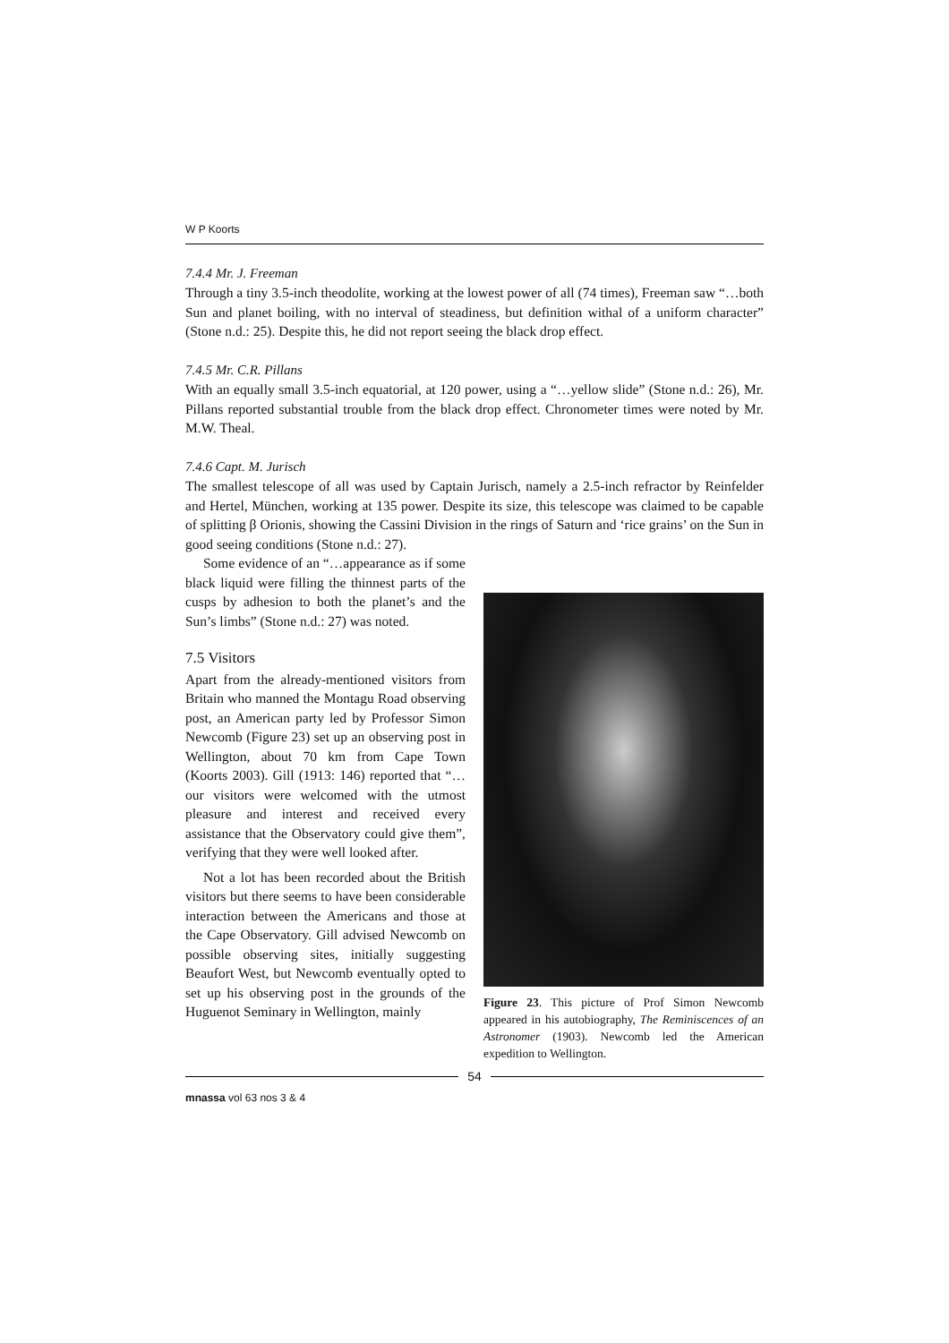W P Koorts
7.4.4 Mr. J. Freeman
Through a tiny 3.5-inch theodolite, working at the lowest power of all (74 times), Freeman saw “…both Sun and planet boiling, with no interval of steadiness, but definition withal of a uniform character” (Stone n.d.: 25). Despite this, he did not report seeing the black drop effect.
7.4.5 Mr. C.R. Pillans
With an equally small 3.5-inch equatorial, at 120 power, using a “…yellow slide” (Stone n.d.: 26), Mr. Pillans reported substantial trouble from the black drop effect. Chronometer times were noted by Mr. M.W. Theal.
7.4.6 Capt. M. Jurisch
The smallest telescope of all was used by Captain Jurisch, namely a 2.5-inch refractor by Reinfelder and Hertel, München, working at 135 power. Despite its size, this telescope was claimed to be capable of splitting β Orionis, showing the Cassini Division in the rings of Saturn and ‘rice grains’ on the Sun in good seeing conditions (Stone n.d.: 27).
Some evidence of an “…appearance as if some black liquid were filling the thinnest parts of the cusps by adhesion to both the planet’s and the Sun’s limbs” (Stone n.d.: 27) was noted.
7.5 Visitors
Apart from the already-mentioned visitors from Britain who manned the Montagu Road observing post, an American party led by Professor Simon Newcomb (Figure 23) set up an observing post in Wellington, about 70 km from Cape Town (Koorts 2003). Gill (1913: 146) reported that “…our visitors were welcomed with the utmost pleasure and interest and received every assistance that the Observatory could give them”, verifying that they were well looked after.
Not a lot has been recorded about the British visitors but there seems to have been considerable interaction between the Americans and those at the Cape Observatory. Gill advised Newcomb on possible observing sites, initially suggesting Beaufort West, but Newcomb eventually opted to set up his observing post in the grounds of the Huguenot Seminary in Wellington, mainly
Figure 23. This picture of Prof Simon Newcomb appeared in his autobiography, The Reminiscences of an Astronomer (1903). Newcomb led the American expedition to Wellington.
54
mnassa vol 63 nos 3 & 4